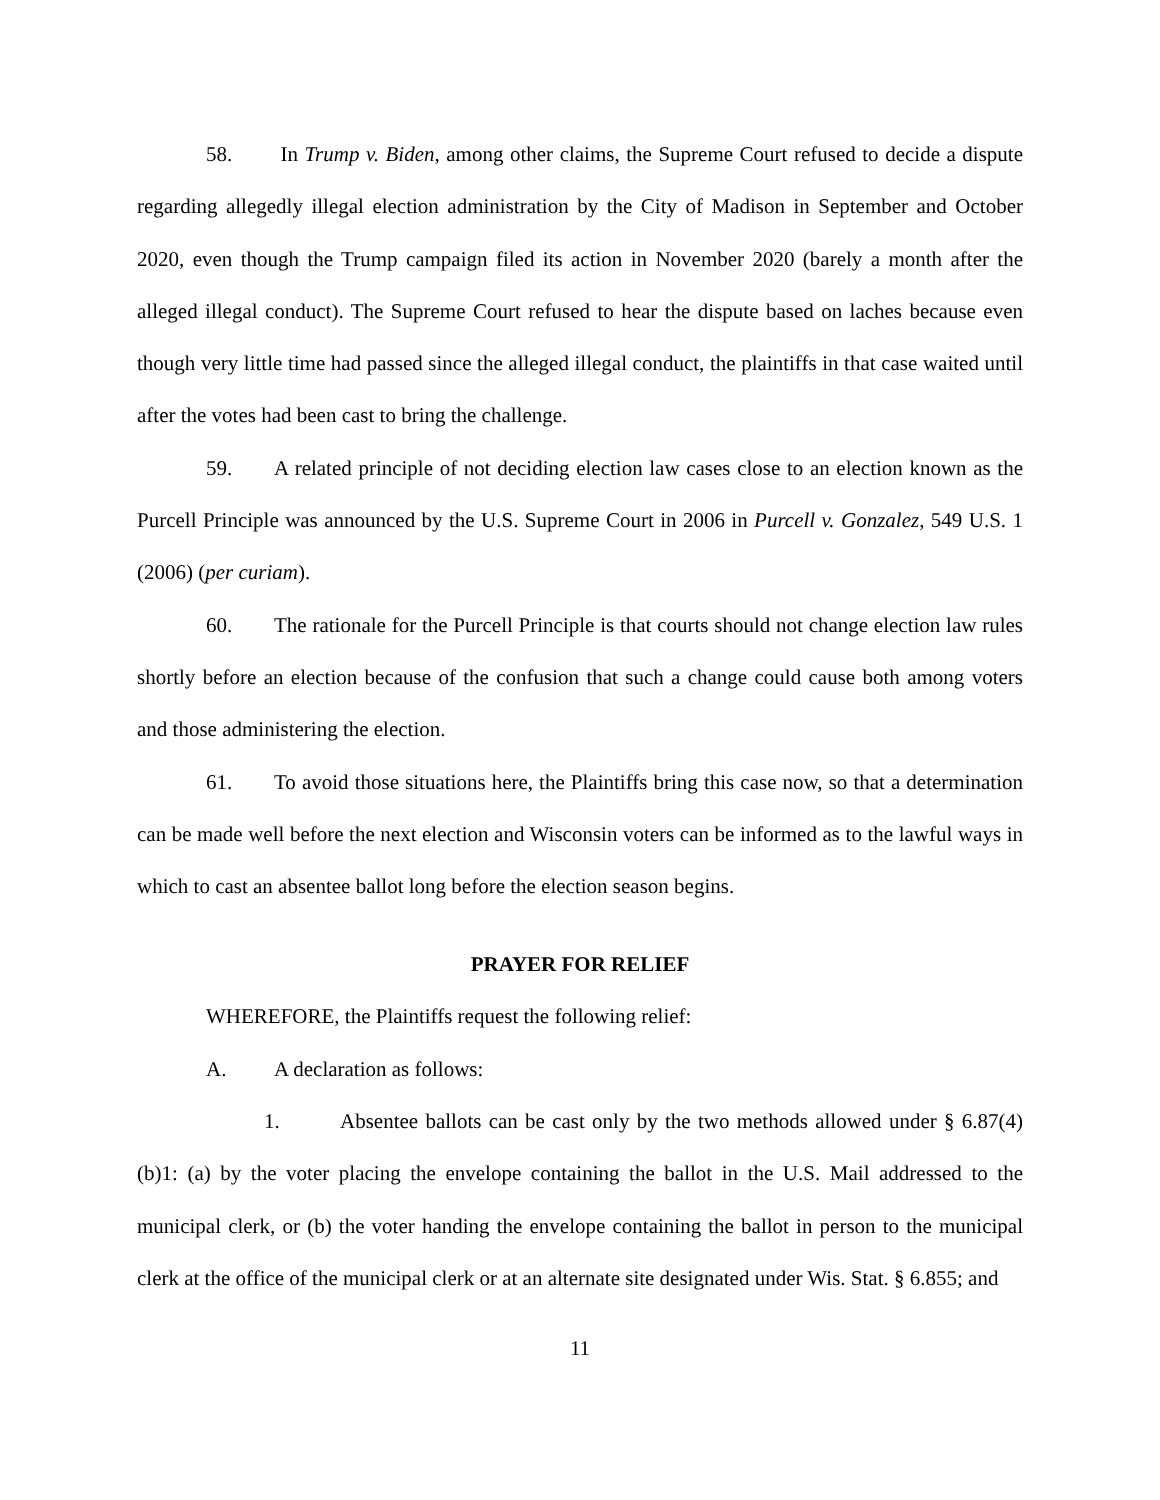58. In Trump v. Biden, among other claims, the Supreme Court refused to decide a dispute regarding allegedly illegal election administration by the City of Madison in September and October 2020, even though the Trump campaign filed its action in November 2020 (barely a month after the alleged illegal conduct). The Supreme Court refused to hear the dispute based on laches because even though very little time had passed since the alleged illegal conduct, the plaintiffs in that case waited until after the votes had been cast to bring the challenge.
59. A related principle of not deciding election law cases close to an election known as the Purcell Principle was announced by the U.S. Supreme Court in 2006 in Purcell v. Gonzalez, 549 U.S. 1 (2006) (per curiam).
60. The rationale for the Purcell Principle is that courts should not change election law rules shortly before an election because of the confusion that such a change could cause both among voters and those administering the election.
61. To avoid those situations here, the Plaintiffs bring this case now, so that a determination can be made well before the next election and Wisconsin voters can be informed as to the lawful ways in which to cast an absentee ballot long before the election season begins.
PRAYER FOR RELIEF
WHEREFORE, the Plaintiffs request the following relief:
A. A declaration as follows:
1. Absentee ballots can be cast only by the two methods allowed under § 6.87(4)(b)1: (a) by the voter placing the envelope containing the ballot in the U.S. Mail addressed to the municipal clerk, or (b) the voter handing the envelope containing the ballot in person to the municipal clerk at the office of the municipal clerk or at an alternate site designated under Wis. Stat. § 6.855; and
11